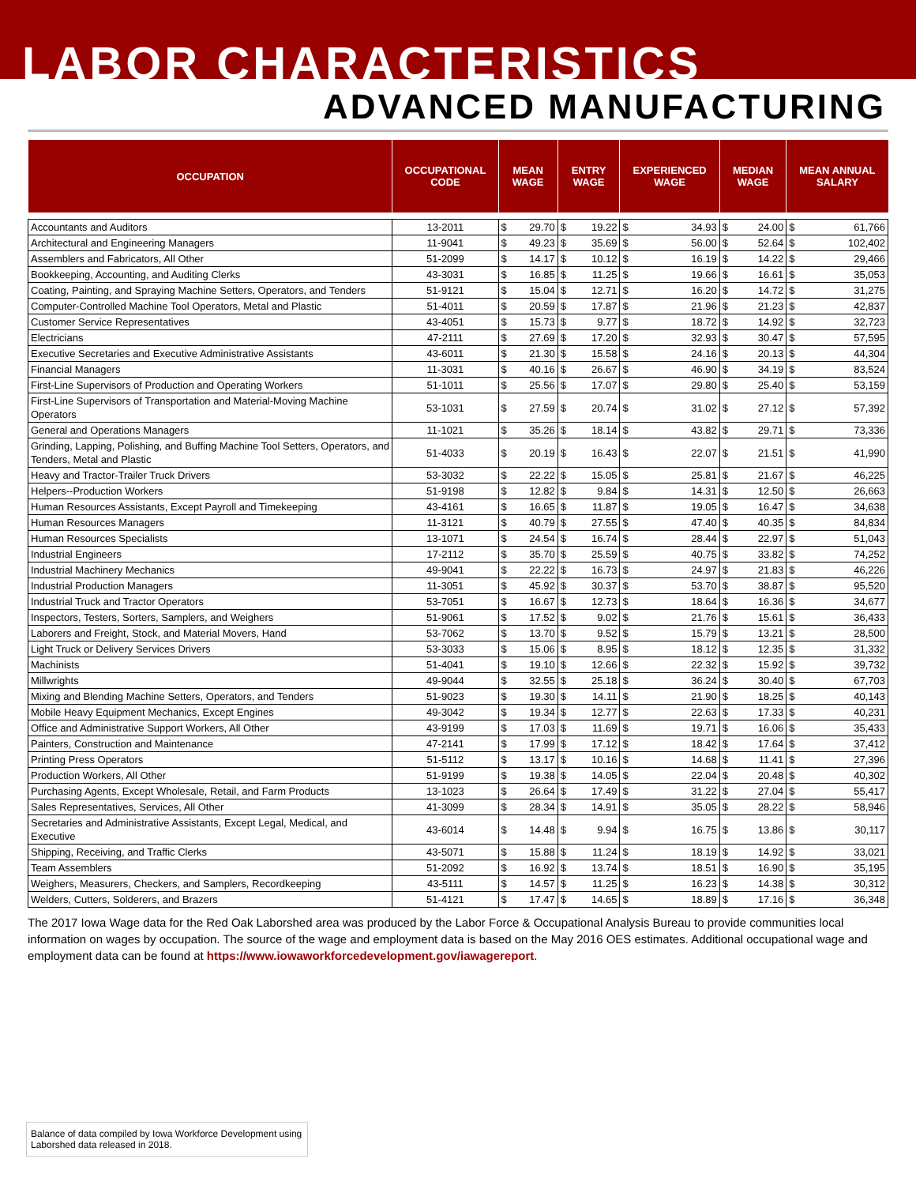LABOR CHARACTERISTICS
ADVANCED MANUFACTURING
| OCCUPATION | OCCUPATIONAL CODE | MEAN WAGE | | ENTRY WAGE | | EXPERIENCED WAGE | | MEDIAN WAGE | | MEAN ANNUAL SALARY | |
| --- | --- | --- | --- | --- | --- | --- | --- | --- | --- | --- | --- |
| Accountants and Auditors | 13-2011 | $ | 29.70 | $ | 19.22 | $ | 34.93 | $ | 24.00 | $ | 61,766 |
| Architectural and Engineering Managers | 11-9041 | $ | 49.23 | $ | 35.69 | $ | 56.00 | $ | 52.64 | $ | 102,402 |
| Assemblers and Fabricators, All Other | 51-2099 | $ | 14.17 | $ | 10.12 | $ | 16.19 | $ | 14.22 | $ | 29,466 |
| Bookkeeping, Accounting, and Auditing Clerks | 43-3031 | $ | 16.85 | $ | 11.25 | $ | 19.66 | $ | 16.61 | $ | 35,053 |
| Coating, Painting, and Spraying Machine Setters, Operators, and Tenders | 51-9121 | $ | 15.04 | $ | 12.71 | $ | 16.20 | $ | 14.72 | $ | 31,275 |
| Computer-Controlled Machine Tool Operators, Metal and Plastic | 51-4011 | $ | 20.59 | $ | 17.87 | $ | 21.96 | $ | 21.23 | $ | 42,837 |
| Customer Service Representatives | 43-4051 | $ | 15.73 | $ | 9.77 | $ | 18.72 | $ | 14.92 | $ | 32,723 |
| Electricians | 47-2111 | $ | 27.69 | $ | 17.20 | $ | 32.93 | $ | 30.47 | $ | 57,595 |
| Executive Secretaries and Executive Administrative Assistants | 43-6011 | $ | 21.30 | $ | 15.58 | $ | 24.16 | $ | 20.13 | $ | 44,304 |
| Financial Managers | 11-3031 | $ | 40.16 | $ | 26.67 | $ | 46.90 | $ | 34.19 | $ | 83,524 |
| First-Line Supervisors of Production and Operating Workers | 51-1011 | $ | 25.56 | $ | 17.07 | $ | 29.80 | $ | 25.40 | $ | 53,159 |
| First-Line Supervisors of Transportation and Material-Moving Machine Operators | 53-1031 | $ | 27.59 | $ | 20.74 | $ | 31.02 | $ | 27.12 | $ | 57,392 |
| General and Operations Managers | 11-1021 | $ | 35.26 | $ | 18.14 | $ | 43.82 | $ | 29.71 | $ | 73,336 |
| Grinding, Lapping, Polishing, and Buffing Machine Tool Setters, Operators, and Tenders, Metal and Plastic | 51-4033 | $ | 20.19 | $ | 16.43 | $ | 22.07 | $ | 21.51 | $ | 41,990 |
| Heavy and Tractor-Trailer Truck Drivers | 53-3032 | $ | 22.22 | $ | 15.05 | $ | 25.81 | $ | 21.67 | $ | 46,225 |
| Helpers--Production Workers | 51-9198 | $ | 12.82 | $ | 9.84 | $ | 14.31 | $ | 12.50 | $ | 26,663 |
| Human Resources Assistants, Except Payroll and Timekeeping | 43-4161 | $ | 16.65 | $ | 11.87 | $ | 19.05 | $ | 16.47 | $ | 34,638 |
| Human Resources Managers | 11-3121 | $ | 40.79 | $ | 27.55 | $ | 47.40 | $ | 40.35 | $ | 84,834 |
| Human Resources Specialists | 13-1071 | $ | 24.54 | $ | 16.74 | $ | 28.44 | $ | 22.97 | $ | 51,043 |
| Industrial Engineers | 17-2112 | $ | 35.70 | $ | 25.59 | $ | 40.75 | $ | 33.82 | $ | 74,252 |
| Industrial Machinery Mechanics | 49-9041 | $ | 22.22 | $ | 16.73 | $ | 24.97 | $ | 21.83 | $ | 46,226 |
| Industrial Production Managers | 11-3051 | $ | 45.92 | $ | 30.37 | $ | 53.70 | $ | 38.87 | $ | 95,520 |
| Industrial Truck and Tractor Operators | 53-7051 | $ | 16.67 | $ | 12.73 | $ | 18.64 | $ | 16.36 | $ | 34,677 |
| Inspectors, Testers, Sorters, Samplers, and Weighers | 51-9061 | $ | 17.52 | $ | 9.02 | $ | 21.76 | $ | 15.61 | $ | 36,433 |
| Laborers and Freight, Stock, and Material Movers, Hand | 53-7062 | $ | 13.70 | $ | 9.52 | $ | 15.79 | $ | 13.21 | $ | 28,500 |
| Light Truck or Delivery Services Drivers | 53-3033 | $ | 15.06 | $ | 8.95 | $ | 18.12 | $ | 12.35 | $ | 31,332 |
| Machinists | 51-4041 | $ | 19.10 | $ | 12.66 | $ | 22.32 | $ | 15.92 | $ | 39,732 |
| Millwrights | 49-9044 | $ | 32.55 | $ | 25.18 | $ | 36.24 | $ | 30.40 | $ | 67,703 |
| Mixing and Blending Machine Setters, Operators, and Tenders | 51-9023 | $ | 19.30 | $ | 14.11 | $ | 21.90 | $ | 18.25 | $ | 40,143 |
| Mobile Heavy Equipment Mechanics, Except Engines | 49-3042 | $ | 19.34 | $ | 12.77 | $ | 22.63 | $ | 17.33 | $ | 40,231 |
| Office and Administrative Support Workers, All Other | 43-9199 | $ | 17.03 | $ | 11.69 | $ | 19.71 | $ | 16.06 | $ | 35,433 |
| Painters, Construction and Maintenance | 47-2141 | $ | 17.99 | $ | 17.12 | $ | 18.42 | $ | 17.64 | $ | 37,412 |
| Printing Press Operators | 51-5112 | $ | 13.17 | $ | 10.16 | $ | 14.68 | $ | 11.41 | $ | 27,396 |
| Production Workers, All Other | 51-9199 | $ | 19.38 | $ | 14.05 | $ | 22.04 | $ | 20.48 | $ | 40,302 |
| Purchasing Agents, Except Wholesale, Retail, and Farm Products | 13-1023 | $ | 26.64 | $ | 17.49 | $ | 31.22 | $ | 27.04 | $ | 55,417 |
| Sales Representatives, Services, All Other | 41-3099 | $ | 28.34 | $ | 14.91 | $ | 35.05 | $ | 28.22 | $ | 58,946 |
| Secretaries and Administrative Assistants, Except Legal, Medical, and Executive | 43-6014 | $ | 14.48 | $ | 9.94 | $ | 16.75 | $ | 13.86 | $ | 30,117 |
| Shipping, Receiving, and Traffic Clerks | 43-5071 | $ | 15.88 | $ | 11.24 | $ | 18.19 | $ | 14.92 | $ | 33,021 |
| Team Assemblers | 51-2092 | $ | 16.92 | $ | 13.74 | $ | 18.51 | $ | 16.90 | $ | 35,195 |
| Weighers, Measurers, Checkers, and Samplers, Recordkeeping | 43-5111 | $ | 14.57 | $ | 11.25 | $ | 16.23 | $ | 14.38 | $ | 30,312 |
| Welders, Cutters, Solderers, and Brazers | 51-4121 | $ | 17.47 | $ | 14.65 | $ | 18.89 | $ | 17.16 | $ | 36,348 |
The 2017 Iowa Wage data for the Red Oak Laborshed area was produced by the Labor Force & Occupational Analysis Bureau to provide communities local information on wages by occupation. The source of the wage and employment data is based on the May 2016 OES estimates. Additional occupational wage and employment data can be found at https://www.iowaworkforcedevelopment.gov/iawagereport.
Balance of data compiled by Iowa Workforce Development using Laborshed data released in 2018.